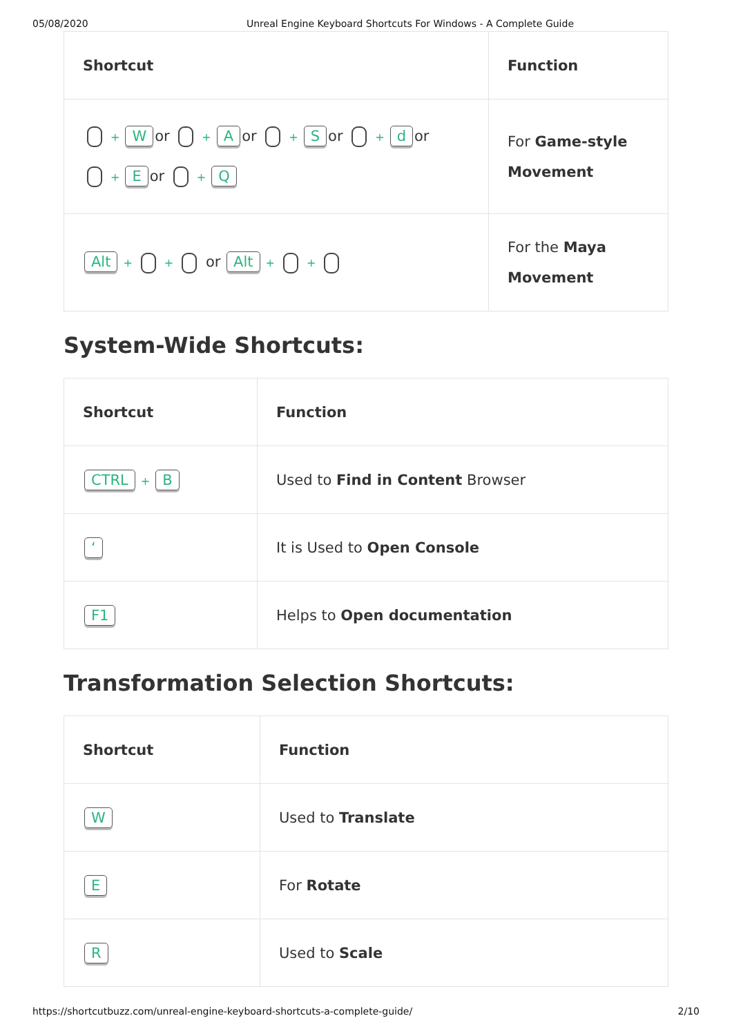05/08/2020 Unreal Engine Keyboard Shortcuts For Windows - A Complete Guide
| Shortcut | Function |
| --- | --- |
| + W or + A or + S or + d or + E or + Q | For Game-style Movement |
| Alt + + or Alt + + | For the Maya Movement |
System-Wide Shortcuts:
| Shortcut | Function |
| --- | --- |
| CTRL + B | Used to Find in Content Browser |
| ‘ | It is Used to Open Console |
| F1 | Helps to Open documentation |
Transformation Selection Shortcuts:
| Shortcut | Function |
| --- | --- |
| W | Used to Translate |
| E | For Rotate |
| R | Used to Scale |
https://shortcutbuzz.com/unreal-engine-keyboard-shortcuts-a-complete-guide/ 2/10